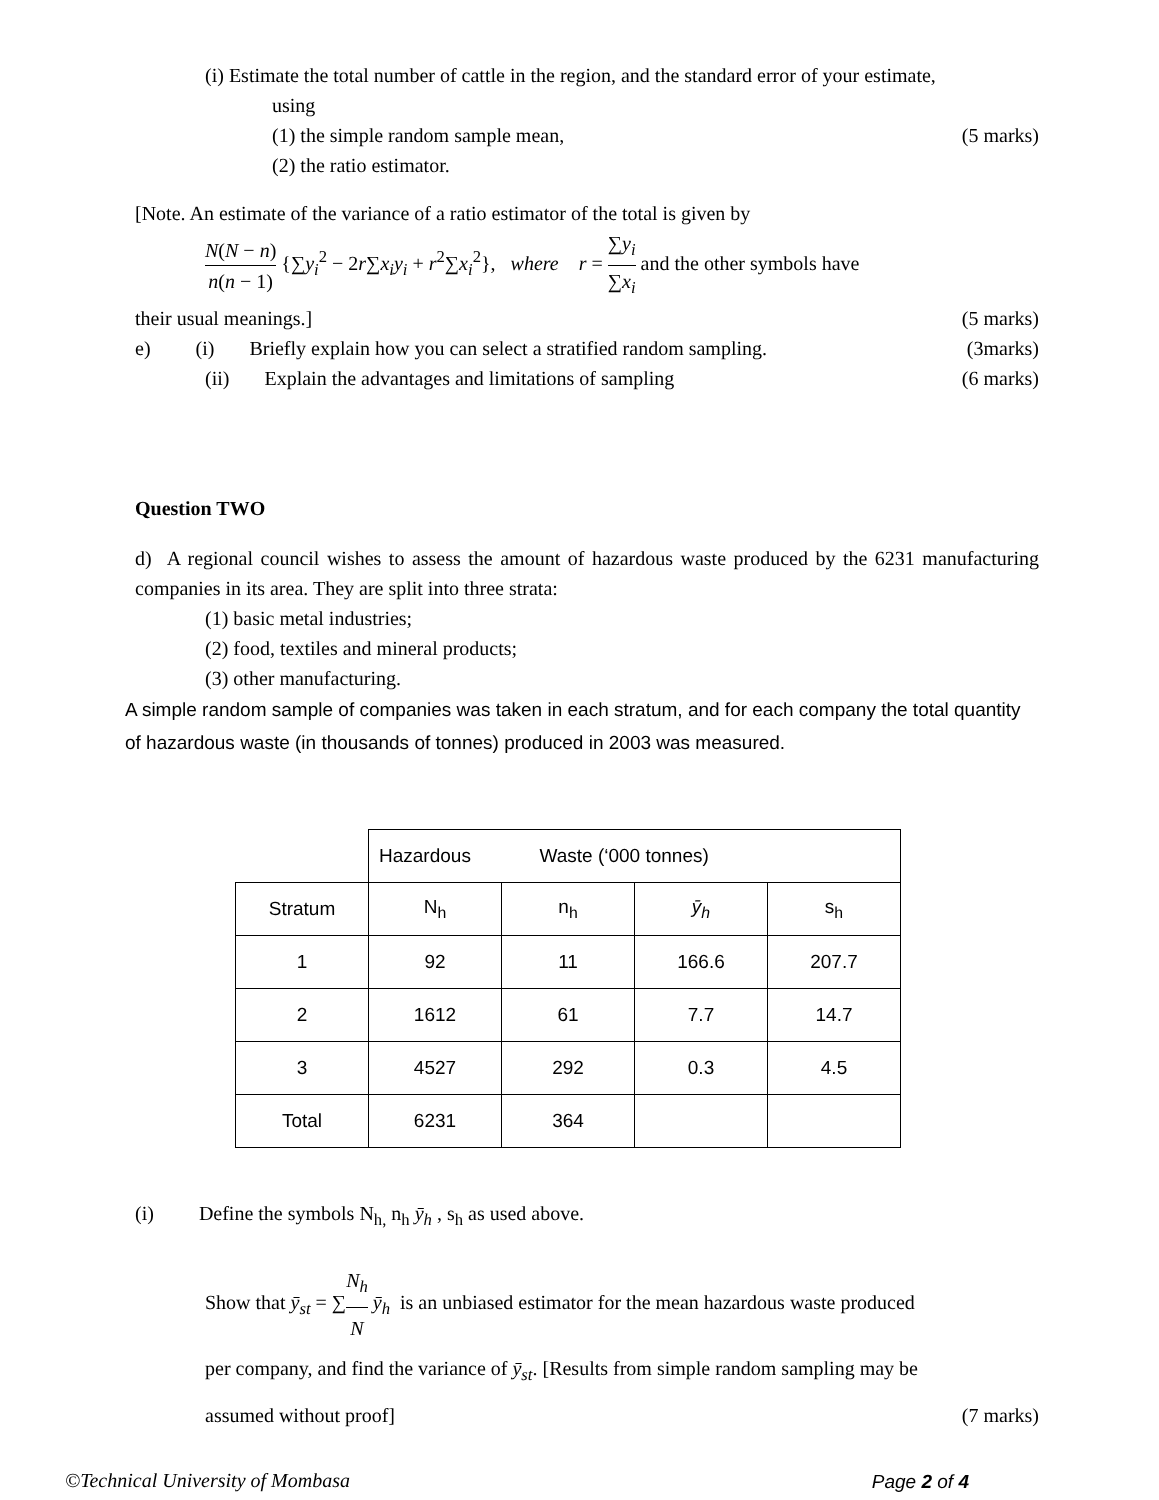(i) Estimate the total number of cattle in the region, and the standard error of your estimate,
using
(1) the simple random sample mean,
(5 marks)
(2) the ratio estimator.
[Note. An estimate of the variance of a ratio estimator of the total is given by
N(N − n) n(n − 1) {∑y<sub>i</sub><sup>2</sup> − 2r∑x<sub>i</sub>y<sub>i</sub> + r<sup>2</sup>∑x<sub>i</sub><sup>2</sup>}, where r = ∑y<sub>i</sub> ∑x<sub>i</sub> and the other symbols have
their usual meanings.] (5 marks)
e) (i) Briefly explain how you can select a stratified random sampling.
(3marks)
(ii) Explain the advantages and limitations of sampling
(6 marks)
Question TWO
d) A regional council wishes to assess the amount of hazardous waste produced by the 6231 manufacturing companies in its area. They are split into three strata:
(1) basic metal industries;
(2) food, textiles and mineral products;
(3) other manufacturing.
A simple random sample of companies was taken in each stratum, and for each company the total quantity of hazardous waste (in thousands of tonnes) produced in 2003 was measured.
| | Hazardous Waste (‘000 tonnes) | | | |
| Stratum | N<sub>h</sub> | n<sub>h</sub> | ȳ<sub>h</sub> | s<sub>h</sub> |
| 1 | 92 | 11 | 166.6 | 207.7 |
| 2 | 1612 | 61 | 7.7 | 14.7 |
| 3 | 4527 | 292 | 0.3 | 4.5 |
| Total | 6231 | 364 | | |
(i) Define the symbols N<sub>h,</sub> n<sub>h</sub> ȳ<sub>h</sub> , s<sub>h</sub> as used above.
Show that ȳ<sub>st</sub> = ∑N<sub>h</sub> N ȳ<sub>h</sub> is an unbiased estimator for the mean hazardous waste produced
per company, and find the variance of ȳ<sub>st</sub>. [Results from simple random sampling may be
assumed without proof] (7 marks)
©Technical University of Mombasa
Page 2 of 4